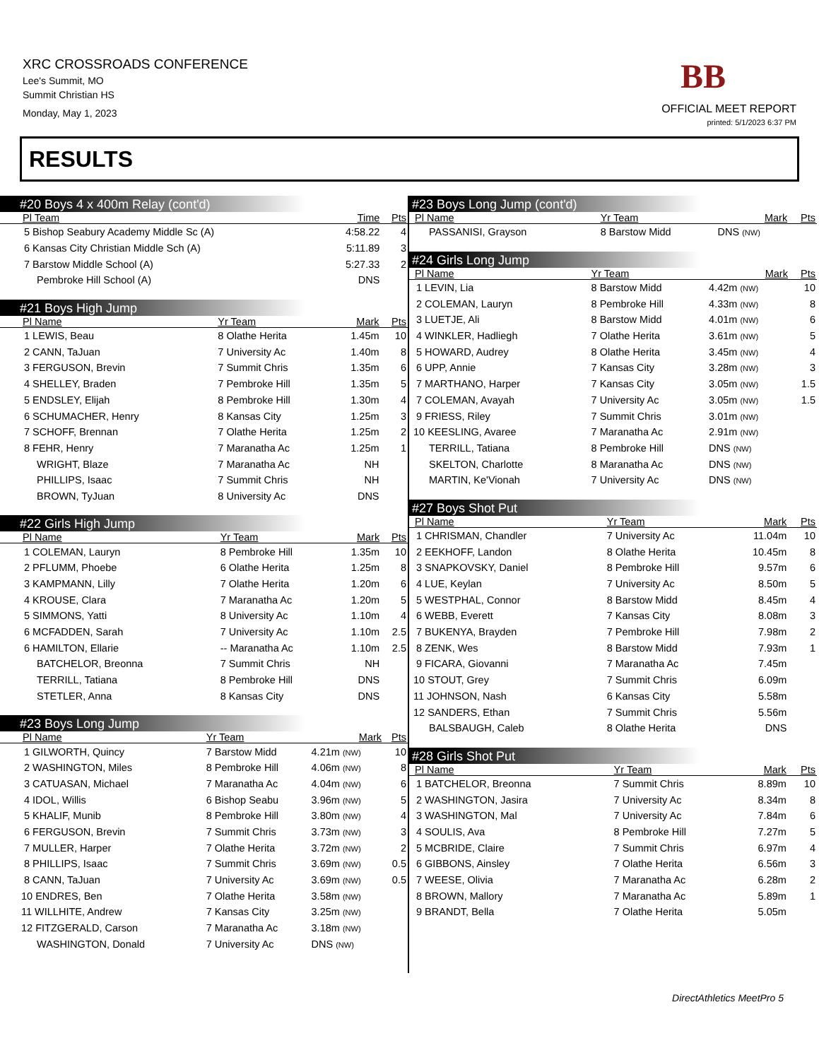XRC CROSSROADS CONFERENCE
Lee's Summit, MO
Summit Christian HS
Monday, May 1, 2023
BB
OFFICIAL MEET REPORT
printed: 5/1/2023 6:37 PM
RESULTS
#20 Boys 4 x 400m Relay (cont'd)
| Pl Team | Time | Pts |
| --- | --- | --- |
| 5 Bishop Seabury Academy Middle Sc (A) | 4:58.22 | 4 |
| 6 Kansas City Christian Middle Sch (A) | 5:11.89 | 3 |
| 7 Barstow Middle School (A) | 5:27.33 | 2 |
| Pembroke Hill School (A) | DNS | |
#21 Boys High Jump
| Pl Name | Yr Team | Mark | Pts |
| --- | --- | --- | --- |
| 1 LEWIS, Beau | 8 Olathe Herita | 1.45m | 10 |
| 2 CANN, TaJuan | 7 University Ac | 1.40m | 8 |
| 3 FERGUSON, Brevin | 7 Summit Chris | 1.35m | 6 |
| 4 SHELLEY, Braden | 7 Pembroke Hill | 1.35m | 5 |
| 5 ENDSLEY, Elijah | 8 Pembroke Hill | 1.30m | 4 |
| 6 SCHUMACHER, Henry | 8 Kansas City | 1.25m | 3 |
| 7 SCHOFF, Brennan | 7 Olathe Herita | 1.25m | 2 |
| 8 FEHR, Henry | 7 Maranatha Ac | 1.25m | 1 |
| WRIGHT, Blaze | 7 Maranatha Ac | NH | |
| PHILLIPS, Isaac | 7 Summit Chris | NH | |
| BROWN, TyJuan | 8 University Ac | DNS | |
#22 Girls High Jump
| Pl Name | Yr Team | Mark | Pts |
| --- | --- | --- | --- |
| 1 COLEMAN, Lauryn | 8 Pembroke Hill | 1.35m | 10 |
| 2 PFLUMM, Phoebe | 6 Olathe Herita | 1.25m | 8 |
| 3 KAMPMANN, Lilly | 7 Olathe Herita | 1.20m | 6 |
| 4 KROUSE, Clara | 7 Maranatha Ac | 1.20m | 5 |
| 5 SIMMONS, Yatti | 8 University Ac | 1.10m | 4 |
| 6 MCFADDEN, Sarah | 7 University Ac | 1.10m | 2.5 |
| 6 HAMILTON, Ellarie | -- Maranatha Ac | 1.10m | 2.5 |
| BATCHELOR, Breonna | 7 Summit Chris | NH | |
| TERRILL, Tatiana | 8 Pembroke Hill | DNS | |
| STETLER, Anna | 8 Kansas City | DNS | |
#23 Boys Long Jump
| Pl Name | Yr Team | Mark | Pts |
| --- | --- | --- | --- |
| 1 GILWORTH, Quincy | 7 Barstow Midd | 4.21m (NW) | 10 |
| 2 WASHINGTON, Miles | 8 Pembroke Hill | 4.06m (NW) | 8 |
| 3 CATUASAN, Michael | 7 Maranatha Ac | 4.04m (NW) | 6 |
| 4 IDOL, Willis | 6 Bishop Seabu | 3.96m (NW) | 5 |
| 5 KHALIF, Munib | 8 Pembroke Hill | 3.80m (NW) | 4 |
| 6 FERGUSON, Brevin | 7 Summit Chris | 3.73m (NW) | 3 |
| 7 MULLER, Harper | 7 Olathe Herita | 3.72m (NW) | 2 |
| 8 PHILLIPS, Isaac | 7 Summit Chris | 3.69m (NW) | 0.5 |
| 8 CANN, TaJuan | 7 University Ac | 3.69m (NW) | 0.5 |
| 10 ENDRES, Ben | 7 Olathe Herita | 3.58m (NW) | |
| 11 WILLHITE, Andrew | 7 Kansas City | 3.25m (NW) | |
| 12 FITZGERALD, Carson | 7 Maranatha Ac | 3.18m (NW) | |
| WASHINGTON, Donald | 7 University Ac | DNS (NW) | |
#23 Boys Long Jump (cont'd)
| Pl Name | Yr Team | Mark | Pts |
| --- | --- | --- | --- |
| PASSANISI, Grayson | 8 Barstow Midd | DNS (NW) | |
#24 Girls Long Jump
| Pl Name | Yr Team | Mark | Pts |
| --- | --- | --- | --- |
| 1 LEVIN, Lia | 8 Barstow Midd | 4.42m (NW) | 10 |
| 2 COLEMAN, Lauryn | 8 Pembroke Hill | 4.33m (NW) | 8 |
| 3 LUETJE, Ali | 8 Barstow Midd | 4.01m (NW) | 6 |
| 4 WINKLER, Hadliegh | 7 Olathe Herita | 3.61m (NW) | 5 |
| 5 HOWARD, Audrey | 8 Olathe Herita | 3.45m (NW) | 4 |
| 6 UPP, Annie | 7 Kansas City | 3.28m (NW) | 3 |
| 7 MARTHANO, Harper | 7 Kansas City | 3.05m (NW) | 1.5 |
| 7 COLEMAN, Avayah | 7 University Ac | 3.05m (NW) | 1.5 |
| 9 FRIESS, Riley | 7 Summit Chris | 3.01m (NW) | |
| 10 KEESLING, Avaree | 7 Maranatha Ac | 2.91m (NW) | |
| TERRILL, Tatiana | 8 Pembroke Hill | DNS (NW) | |
| SKELTON, Charlotte | 8 Maranatha Ac | DNS (NW) | |
| MARTIN, Ke'Vionah | 7 University Ac | DNS (NW) | |
#27 Boys Shot Put
| Pl Name | Yr Team | Mark | Pts |
| --- | --- | --- | --- |
| 1 CHRISMAN, Chandler | 7 University Ac | 11.04m | 10 |
| 2 EEKHOFF, Landon | 8 Olathe Herita | 10.45m | 8 |
| 3 SNAPKOVSKY, Daniel | 8 Pembroke Hill | 9.57m | 6 |
| 4 LUE, Keylan | 7 University Ac | 8.50m | 5 |
| 5 WESTPHAL, Connor | 8 Barstow Midd | 8.45m | 4 |
| 6 WEBB, Everett | 7 Kansas City | 8.08m | 3 |
| 7 BUKENYA, Brayden | 7 Pembroke Hill | 7.98m | 2 |
| 8 ZENK, Wes | 8 Barstow Midd | 7.93m | 1 |
| 9 FICARA, Giovanni | 7 Maranatha Ac | 7.45m | |
| 10 STOUT, Grey | 7 Summit Chris | 6.09m | |
| 11 JOHNSON, Nash | 6 Kansas City | 5.58m | |
| 12 SANDERS, Ethan | 7 Summit Chris | 5.56m | |
| BALSBAUGH, Caleb | 8 Olathe Herita | DNS | |
#28 Girls Shot Put
| Pl Name | Yr Team | Mark | Pts |
| --- | --- | --- | --- |
| 1 BATCHELOR, Breonna | 7 Summit Chris | 8.89m | 10 |
| 2 WASHINGTON, Jasira | 7 University Ac | 8.34m | 8 |
| 3 WASHINGTON, Mal | 7 University Ac | 7.84m | 6 |
| 4 SOULIS, Ava | 8 Pembroke Hill | 7.27m | 5 |
| 5 MCBRIDE, Claire | 7 Summit Chris | 6.97m | 4 |
| 6 GIBBONS, Ainsley | 7 Olathe Herita | 6.56m | 3 |
| 7 WEESE, Olivia | 7 Maranatha Ac | 6.28m | 2 |
| 8 BROWN, Mallory | 7 Maranatha Ac | 5.89m | 1 |
| 9 BRANDT, Bella | 7 Olathe Herita | 5.05m | |
DirectAthletics MeetPro 5